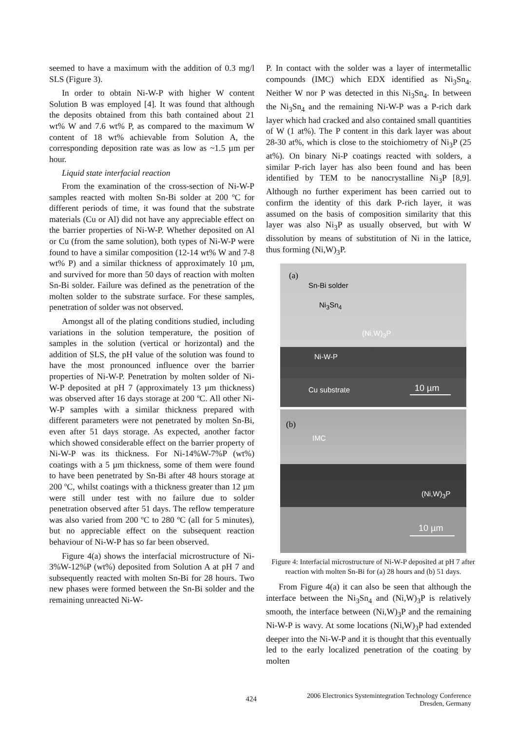seemed to have a maximum with the addition of 0.3 mg/l SLS (Figure 3).
In order to obtain Ni-W-P with higher W content Solution B was employed [4]. It was found that although the deposits obtained from this bath contained about 21 wt% W and 7.6 wt% P, as compared to the maximum W content of 18 wt% achievable from Solution A, the corresponding deposition rate was as low as ~1.5 µm per hour.
Liquid state interfacial reaction
From the examination of the cross-section of Ni-W-P samples reacted with molten Sn-Bi solder at 200 ºC for different periods of time, it was found that the substrate materials (Cu or Al) did not have any appreciable effect on the barrier properties of Ni-W-P. Whether deposited on Al or Cu (from the same solution), both types of Ni-W-P were found to have a similar composition (12-14 wt% W and 7-8 wt% P) and a similar thickness of approximately 10 µm, and survived for more than 50 days of reaction with molten Sn-Bi solder. Failure was defined as the penetration of the molten solder to the substrate surface. For these samples, penetration of solder was not observed.
Amongst all of the plating conditions studied, including variations in the solution temperature, the position of samples in the solution (vertical or horizontal) and the addition of SLS, the pH value of the solution was found to have the most pronounced influence over the barrier properties of Ni-W-P. Penetration by molten solder of Ni-W-P deposited at pH 7 (approximately 13 µm thickness) was observed after 16 days storage at 200 ºC. All other Ni-W-P samples with a similar thickness prepared with different parameters were not penetrated by molten Sn-Bi, even after 51 days storage. As expected, another factor which showed considerable effect on the barrier property of Ni-W-P was its thickness. For Ni-14%W-7%P (wt%) coatings with a 5 µm thickness, some of them were found to have been penetrated by Sn-Bi after 48 hours storage at 200 ºC, whilst coatings with a thickness greater than 12 µm were still under test with no failure due to solder penetration observed after 51 days. The reflow temperature was also varied from 200 ºC to 280 ºC (all for 5 minutes), but no appreciable effect on the subsequent reaction behaviour of Ni-W-P has so far been observed.
Figure 4(a) shows the interfacial microstructure of Ni-3%W-12%P (wt%) deposited from Solution A at pH 7 and subsequently reacted with molten Sn-Bi for 28 hours. Two new phases were formed between the Sn-Bi solder and the remaining unreacted Ni-W-
P. In contact with the solder was a layer of intermetallic compounds (IMC) which EDX identified as Ni<sub>3</sub>Sn<sub>4</sub>. Neither W nor P was detected in this Ni<sub>3</sub>Sn<sub>4</sub>. In between the Ni<sub>3</sub>Sn<sub>4</sub> and the remaining Ni-W-P was a P-rich dark layer which had cracked and also contained small quantities of W (1 at%). The P content in this dark layer was about 28-30 at%, which is close to the stoichiometry of Ni<sub>3</sub>P (25 at%). On binary Ni-P coatings reacted with solders, a similar P-rich layer has also been found and has been identified by TEM to be nanocrystalline Ni<sub>3</sub>P [8,9]. Although no further experiment has been carried out to confirm the identity of this dark P-rich layer, it was assumed on the basis of composition similarity that this layer was also Ni<sub>3</sub>P as usually observed, but with W dissolution by means of substitution of Ni in the lattice, thus forming (Ni,W)<sub>3</sub>P.
(a)
Sn-Bi solder
Ni<sub>3</sub>Sn<sub>4</sub>
(Ni,W)<sub>3</sub>P
Ni-W-P
Cu substrate 10 µm
(b)
IMC
(Ni,W)<sub>3</sub>P
10 µm
Figure 4: Interfacial microstructure of Ni-W-P deposited at pH 7 after reaction with molten Sn-Bi for (a) 28 hours and (b) 51 days.
From Figure 4(a) it can also be seen that although the interface between the Ni<sub>3</sub>Sn<sub>4</sub> and (Ni,W)<sub>3</sub>P is relatively smooth, the interface between (Ni,W)<sub>3</sub>P and the remaining Ni-W-P is wavy. At some locations (Ni,W)<sub>3</sub>P had extended deeper into the Ni-W-P and it is thought that this eventually led to the early localized penetration of the coating by molten
424 2006 Electronics Systemintegration Technology Conference
Dresden, Germany